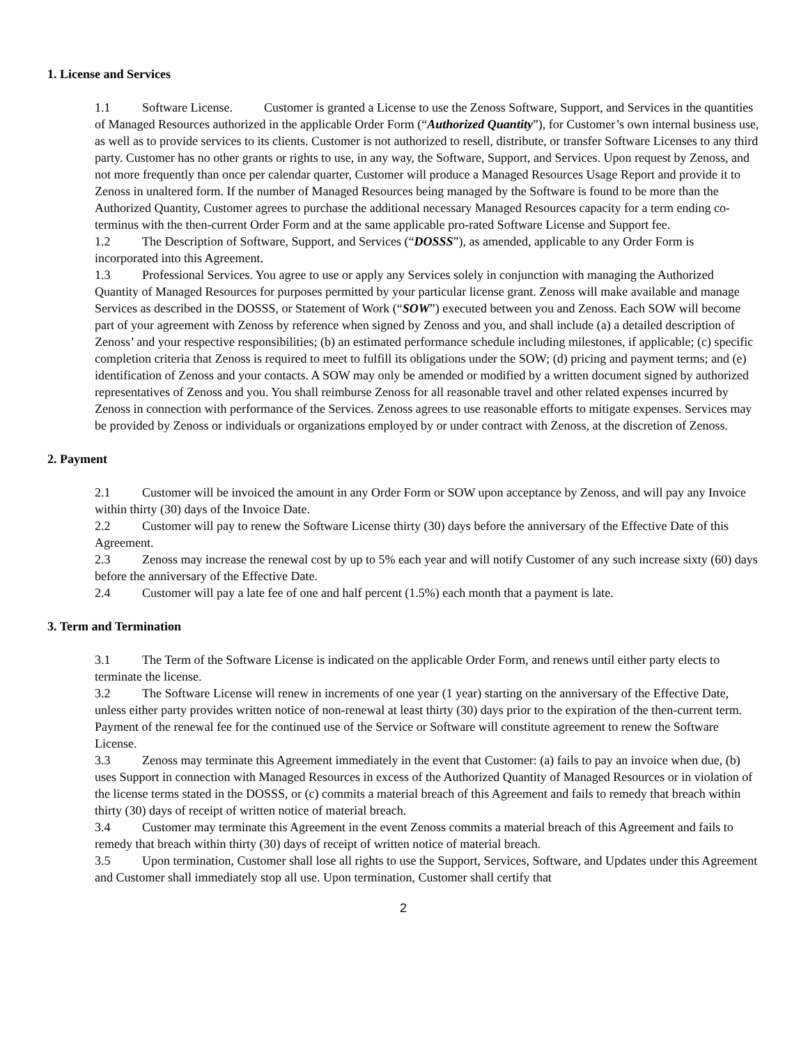1. License and Services
1.1 Software License. Customer is granted a License to use the Zenoss Software, Support, and Services in the quantities of Managed Resources authorized in the applicable Order Form (“Authorized Quantity”), for Customer’s own internal business use, as well as to provide services to its clients. Customer is not authorized to resell, distribute, or transfer Software Licenses to any third party. Customer has no other grants or rights to use, in any way, the Software, Support, and Services. Upon request by Zenoss, and not more frequently than once per calendar quarter, Customer will produce a Managed Resources Usage Report and provide it to Zenoss in unaltered form. If the number of Managed Resources being managed by the Software is found to be more than the Authorized Quantity, Customer agrees to purchase the additional necessary Managed Resources capacity for a term ending co-terminus with the then-current Order Form and at the same applicable pro-rated Software License and Support fee.
1.2 The Description of Software, Support, and Services (“DOSSS”), as amended, applicable to any Order Form is incorporated into this Agreement.
1.3 Professional Services. You agree to use or apply any Services solely in conjunction with managing the Authorized Quantity of Managed Resources for purposes permitted by your particular license grant. Zenoss will make available and manage Services as described in the DOSSS, or Statement of Work (“SOW”) executed between you and Zenoss. Each SOW will become part of your agreement with Zenoss by reference when signed by Zenoss and you, and shall include (a) a detailed description of Zenoss’ and your respective responsibilities; (b) an estimated performance schedule including milestones, if applicable; (c) specific completion criteria that Zenoss is required to meet to fulfill its obligations under the SOW; (d) pricing and payment terms; and (e) identification of Zenoss and your contacts. A SOW may only be amended or modified by a written document signed by authorized representatives of Zenoss and you. You shall reimburse Zenoss for all reasonable travel and other related expenses incurred by Zenoss in connection with performance of the Services. Zenoss agrees to use reasonable efforts to mitigate expenses. Services may be provided by Zenoss or individuals or organizations employed by or under contract with Zenoss, at the discretion of Zenoss.
2. Payment
2.1 Customer will be invoiced the amount in any Order Form or SOW upon acceptance by Zenoss, and will pay any Invoice within thirty (30) days of the Invoice Date.
2.2 Customer will pay to renew the Software License thirty (30) days before the anniversary of the Effective Date of this Agreement.
2.3 Zenoss may increase the renewal cost by up to 5% each year and will notify Customer of any such increase sixty (60) days before the anniversary of the Effective Date.
2.4 Customer will pay a late fee of one and half percent (1.5%) each month that a payment is late.
3. Term and Termination
3.1 The Term of the Software License is indicated on the applicable Order Form, and renews until either party elects to terminate the license.
3.2 The Software License will renew in increments of one year (1 year) starting on the anniversary of the Effective Date, unless either party provides written notice of non-renewal at least thirty (30) days prior to the expiration of the then-current term. Payment of the renewal fee for the continued use of the Service or Software will constitute agreement to renew the Software License.
3.3 Zenoss may terminate this Agreement immediately in the event that Customer: (a) fails to pay an invoice when due, (b) uses Support in connection with Managed Resources in excess of the Authorized Quantity of Managed Resources or in violation of the license terms stated in the DOSSS, or (c) commits a material breach of this Agreement and fails to remedy that breach within thirty (30) days of receipt of written notice of material breach.
3.4 Customer may terminate this Agreement in the event Zenoss commits a material breach of this Agreement and fails to remedy that breach within thirty (30) days of receipt of written notice of material breach.
3.5 Upon termination, Customer shall lose all rights to use the Support, Services, Software, and Updates under this Agreement and Customer shall immediately stop all use. Upon termination, Customer shall certify that
2